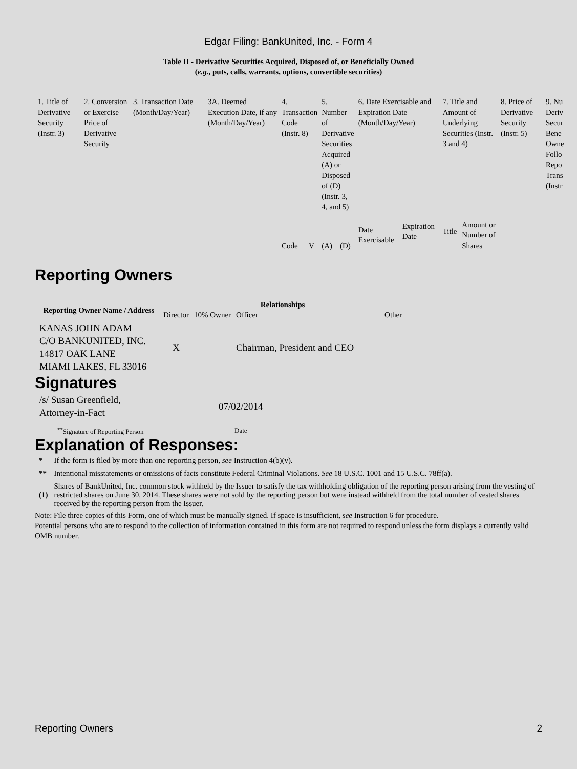Edgar Filing: BankUnited, Inc. - Form 4
Table II - Derivative Securities Acquired, Disposed of, or Beneficially Owned
(e.g., puts, calls, warrants, options, convertible securities)
| 1. Title of Derivative Security (Instr. 3) | 2. Conversion or Exercise Price of Derivative Security | 3. Transaction Date (Month/Day/Year) | 3A. Deemed Execution Date, if any (Month/Day/Year) | 4. Transaction Code (Instr. 8) | | 5. Number of Derivative Securities Acquired (A) or Disposed of (D) (Instr. 3, 4, and 5) | | 6. Date Exercisable and Expiration Date (Month/Day/Year) | | 7. Title and Amount of Underlying Securities (Instr. 3 and 4) | | 8. Price of Derivative Security (Instr. 5) | 9. Nu Deriv Secur Bene Owne Follo Repo Trans (Instr |
| | | | | Code | V | (A) | (D) | Date Exercisable | Expiration Date | Title | Amount or Number of Shares | | |
Reporting Owners
| Reporting Owner Name / Address | Relationships | | | |
| --- | --- | --- | --- | --- |
| | Director | 10% Owner | Officer | Other |
| KANAS JOHN ADAM C/O BANKUNITED, INC. 14817 OAK LANE MIAMI LAKES, FL 33016 | X | | Chairman, President and CEO | |
Signatures
| /s/ Susan Greenfield, Attorney-in-Fact | 07/02/2014 |
| <sup>**</sup> Signature of Reporting Person | Date |
Explanation of Responses:
| * | If the form is filed by more than one reporting person, see Instruction 4(b)(v). |
| ** | Intentional misstatements or omissions of facts constitute Federal Criminal Violations. See 18 U.S.C. 1001 and 15 U.S.C. 78ff(a). |
| (1) | Shares of BankUnited, Inc. common stock withheld by the Issuer to satisfy the tax withholding obligation of the reporting person arising from the vesting of restricted shares on June 30, 2014. These shares were not sold by the reporting person but were instead withheld from the total number of vested shares received by the reporting person from the Issuer. |
Note: File three copies of this Form, one of which must be manually signed. If space is insufficient, see Instruction 6 for procedure.
Potential persons who are to respond to the collection of information contained in this form are not required to respond unless the form displays a currently valid OMB number.
Reporting Owners 2